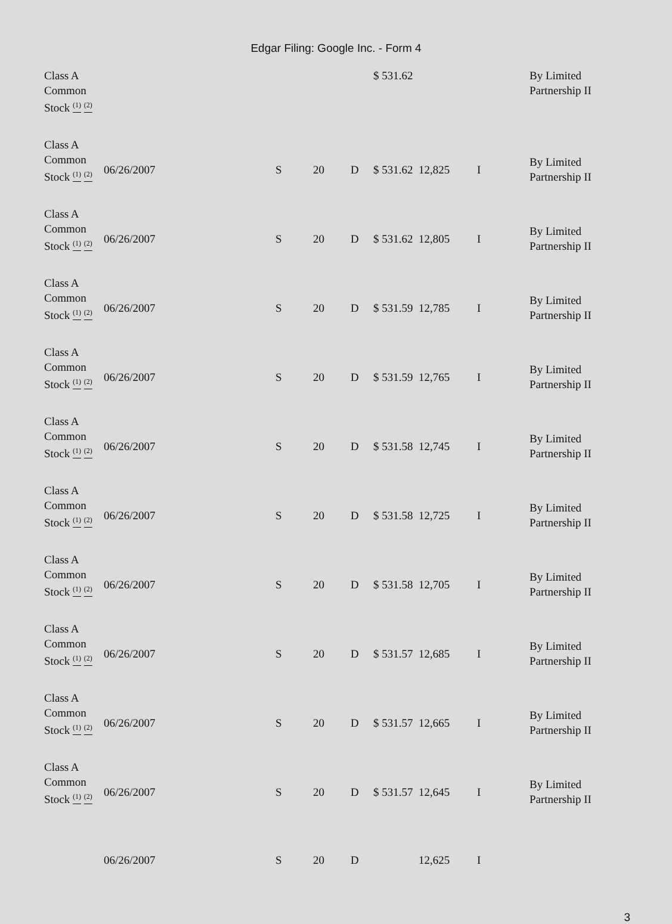Edgar Filing: Google Inc. - Form 4
| Class A Common Stock <sup>(1)</sup> <sup>(2)</sup> | | | | | $ 531.62 | | | By Limited Partnership II |
| Class A Common Stock <sup>(1)</sup> <sup>(2)</sup> | 06/26/2007 | S | 20 | D | $ 531.62 | 12,825 | I | By Limited Partnership II |
| Class A Common Stock <sup>(1)</sup> <sup>(2)</sup> | 06/26/2007 | S | 20 | D | $ 531.62 | 12,805 | I | By Limited Partnership II |
| Class A Common Stock <sup>(1)</sup> <sup>(2)</sup> | 06/26/2007 | S | 20 | D | $ 531.59 | 12,785 | I | By Limited Partnership II |
| Class A Common Stock <sup>(1)</sup> <sup>(2)</sup> | 06/26/2007 | S | 20 | D | $ 531.59 | 12,765 | I | By Limited Partnership II |
| Class A Common Stock <sup>(1)</sup> <sup>(2)</sup> | 06/26/2007 | S | 20 | D | $ 531.58 | 12,745 | I | By Limited Partnership II |
| Class A Common Stock <sup>(1)</sup> <sup>(2)</sup> | 06/26/2007 | S | 20 | D | $ 531.58 | 12,725 | I | By Limited Partnership II |
| Class A Common Stock <sup>(1)</sup> <sup>(2)</sup> | 06/26/2007 | S | 20 | D | $ 531.58 | 12,705 | I | By Limited Partnership II |
| Class A Common Stock <sup>(1)</sup> <sup>(2)</sup> | 06/26/2007 | S | 20 | D | $ 531.57 | 12,685 | I | By Limited Partnership II |
| Class A Common Stock <sup>(1)</sup> <sup>(2)</sup> | 06/26/2007 | S | 20 | D | $ 531.57 | 12,665 | I | By Limited Partnership II |
| Class A Common Stock <sup>(1)</sup> <sup>(2)</sup> | 06/26/2007 | S | 20 | D | $ 531.57 | 12,645 | I | By Limited Partnership II |
| | 06/26/2007 | S | 20 | D | | 12,625 | I | |
3